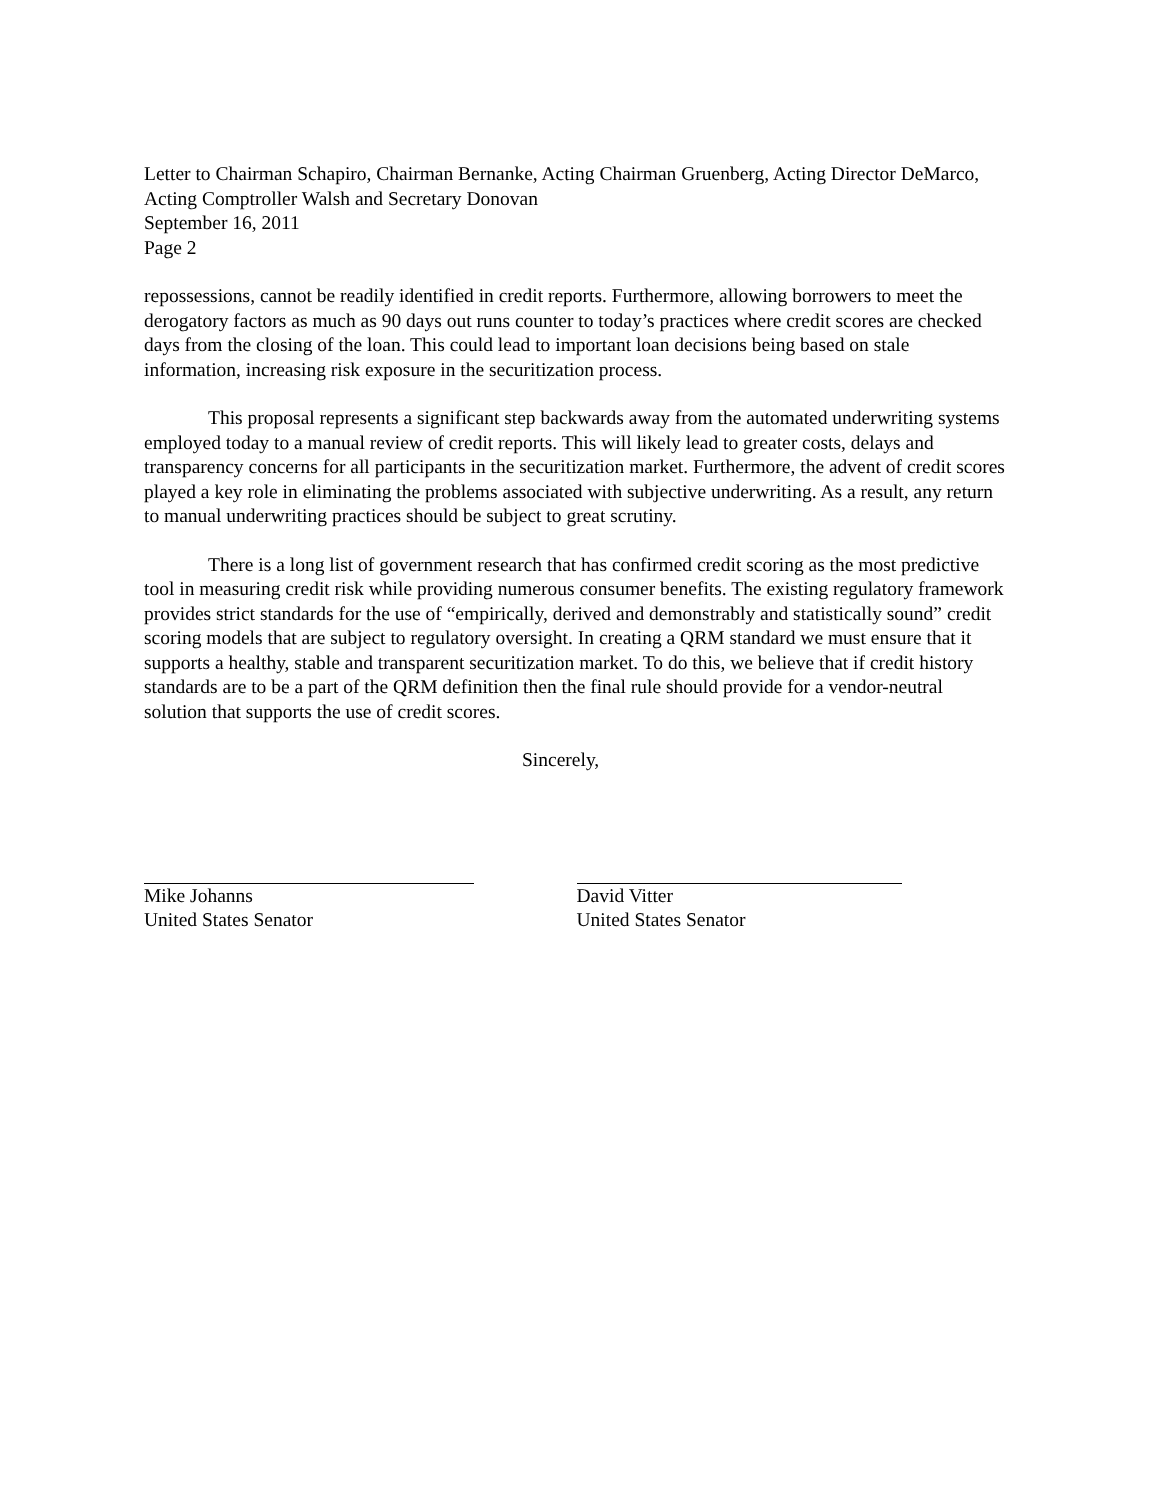Letter to Chairman Schapiro, Chairman Bernanke, Acting Chairman Gruenberg, Acting Director DeMarco, Acting Comptroller Walsh and Secretary Donovan
September 16, 2011
Page 2
repossessions, cannot be readily identified in credit reports. Furthermore, allowing borrowers to meet the derogatory factors as much as 90 days out runs counter to today’s practices where credit scores are checked days from the closing of the loan. This could lead to important loan decisions being based on stale information, increasing risk exposure in the securitization process.
This proposal represents a significant step backwards away from the automated underwriting systems employed today to a manual review of credit reports. This will likely lead to greater costs, delays and transparency concerns for all participants in the securitization market. Furthermore, the advent of credit scores played a key role in eliminating the problems associated with subjective underwriting. As a result, any return to manual underwriting practices should be subject to great scrutiny.
There is a long list of government research that has confirmed credit scoring as the most predictive tool in measuring credit risk while providing numerous consumer benefits. The existing regulatory framework provides strict standards for the use of “empirically, derived and demonstrably and statistically sound” credit scoring models that are subject to regulatory oversight. In creating a QRM standard we must ensure that it supports a healthy, stable and transparent securitization market. To do this, we believe that if credit history standards are to be a part of the QRM definition then the final rule should provide for a vendor-neutral solution that supports the use of credit scores.
Sincerely,
Mike Johanns
United States Senator
David Vitter
United States Senator